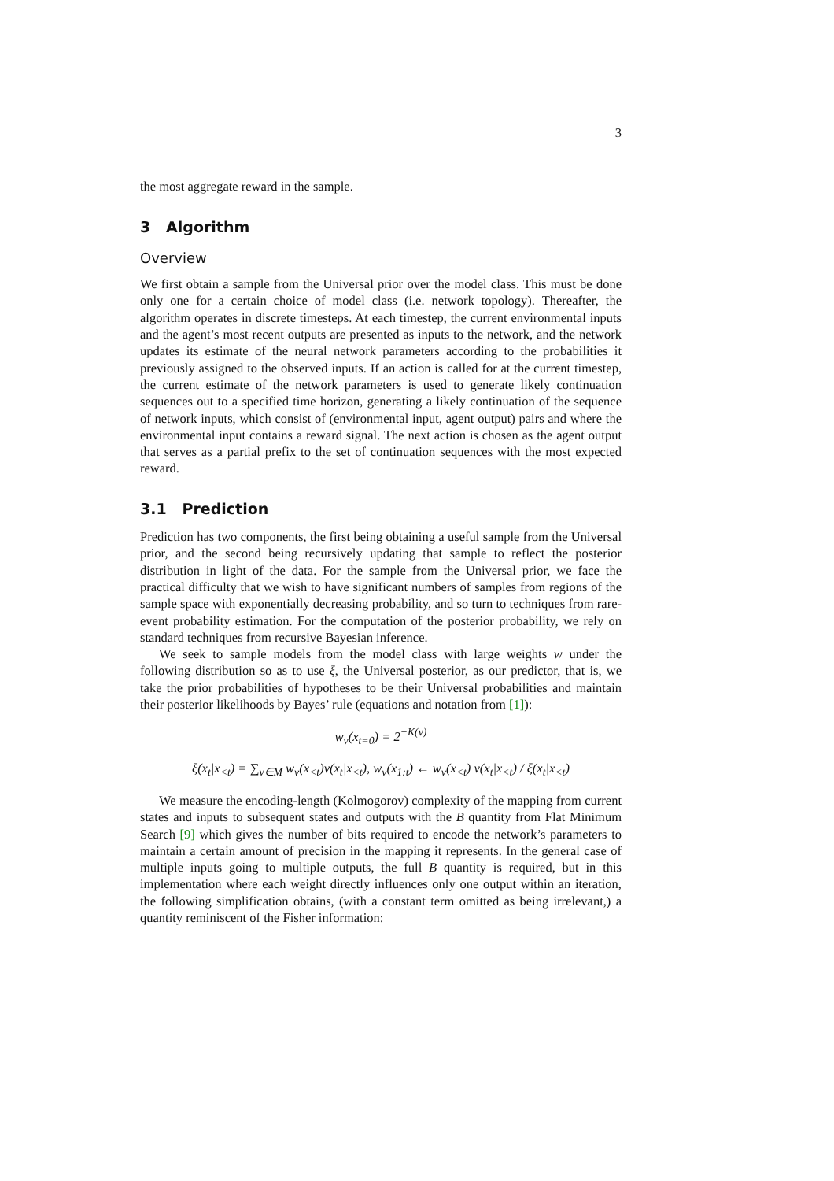3
the most aggregate reward in the sample.
3 Algorithm
Overview
We first obtain a sample from the Universal prior over the model class. This must be done only one for a certain choice of model class (i.e. network topology). Thereafter, the algorithm operates in discrete timesteps. At each timestep, the current environmental inputs and the agent’s most recent outputs are presented as inputs to the network, and the network updates its estimate of the neural network parameters according to the probabilities it previously assigned to the observed inputs. If an action is called for at the current timestep, the current estimate of the network parameters is used to generate likely continuation sequences out to a specified time horizon, generating a likely continuation of the sequence of network inputs, which consist of (environmental input, agent output) pairs and where the environmental input contains a reward signal. The next action is chosen as the agent output that serves as a partial prefix to the set of continuation sequences with the most expected reward.
3.1 Prediction
Prediction has two components, the first being obtaining a useful sample from the Universal prior, and the second being recursively updating that sample to reflect the posterior distribution in light of the data. For the sample from the Universal prior, we face the practical difficulty that we wish to have significant numbers of samples from regions of the sample space with exponentially decreasing probability, and so turn to techniques from rare-event probability estimation. For the computation of the posterior probability, we rely on standard techniques from recursive Bayesian inference.
We seek to sample models from the model class with large weights w under the following distribution so as to use ξ, the Universal posterior, as our predictor, that is, we take the prior probabilities of hypotheses to be their Universal probabilities and maintain their posterior likelihoods by Bayes’ rule (equations and notation from [1]):
w<sub>ν</sub>(x<sub>t=0</sub>) = 2<sup>−K(ν)</sup>
ξ(x<sub>t</sub>|x<sub><t</sub>) = ∑<sub>ν∈M</sub> w<sub>ν</sub>(x<sub><t</sub>)ν(x<sub>t</sub>|x<sub><t</sub>), w<sub>ν</sub>(x<sub>1:t</sub>) ← w<sub>ν</sub>(x<sub><t</sub>) ν(x<sub>t</sub>|x<sub><t</sub>) / ξ(x<sub>t</sub>|x<sub><t</sub>)
We measure the encoding-length (Kolmogorov) complexity of the mapping from current states and inputs to subsequent states and outputs with the B quantity from Flat Minimum Search [9] which gives the number of bits required to encode the network’s parameters to maintain a certain amount of precision in the mapping it represents. In the general case of multiple inputs going to multiple outputs, the full B quantity is required, but in this implementation where each weight directly influences only one output within an iteration, the following simplification obtains, (with a constant term omitted as being irrelevant,) a quantity reminiscent of the Fisher information: